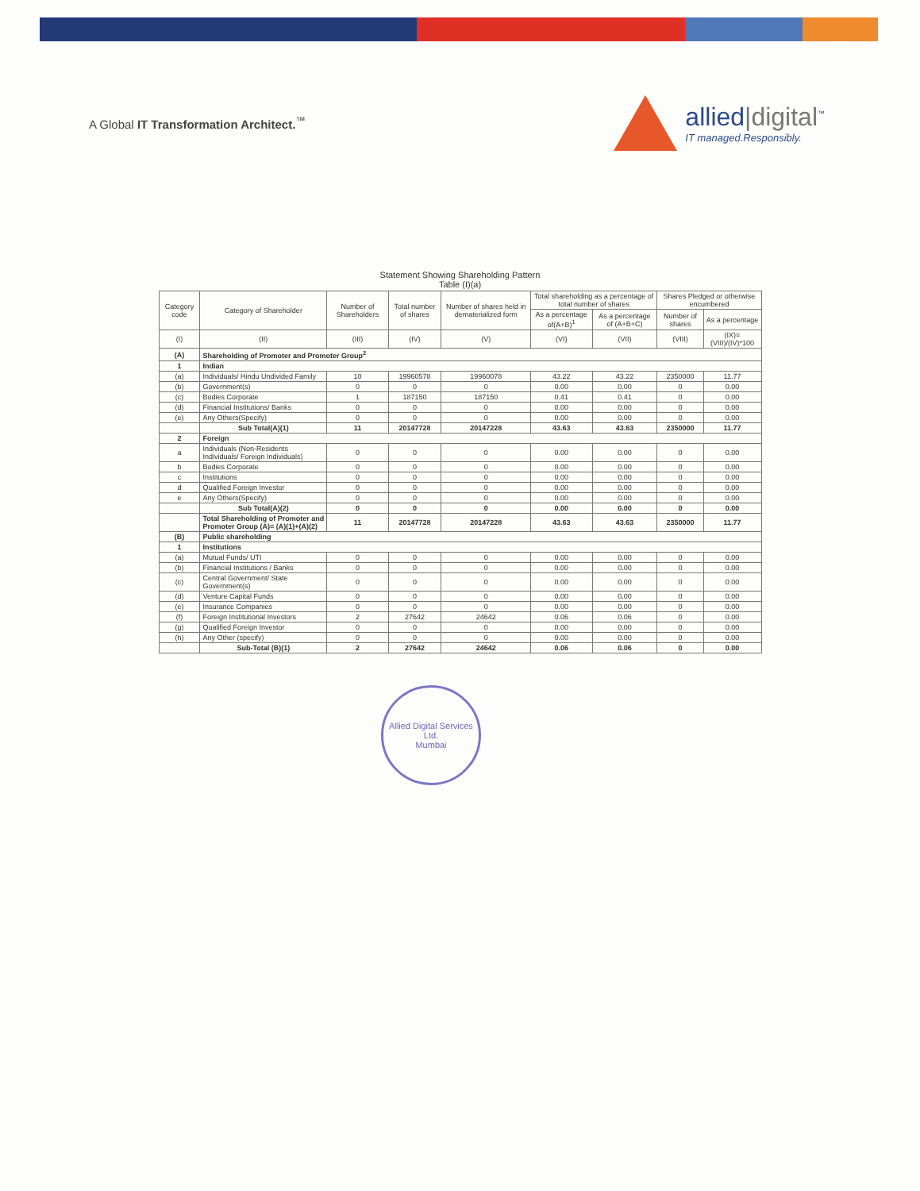A Global IT Transformation Architect.<sup>™</sup>
allied|digital<sup>™</sup>
IT managed.Responsibly.
Statement Showing Shareholding Pattern
Table (I)(a)
| Category code | Category of Shareholder | Number of Shareholders | Total number of shares | Number of shares held in dematerialized form | Total shareholding as a percentage of total number of shares | | Shares Pledged or otherwise encumbered | |
| --- | --- | --- | --- | --- | --- | --- | --- | --- |
| | | | | | As a percentage of(A+B)<sup>1</sup> | As a percentage of (A+B+C) | Number of shares | As a percentage |
| (I) | (II) | (III) | (IV) | (V) | (VI) | (VII) | (VIII) | (IX)= (VIII)/(IV)*100 |
| (A) | Shareholding of Promoter and Promoter Group<sup>2</sup> | | | | | | | |
| 1 | Indian | | | | | | | |
| (a) | Individuals/ Hindu Undivided Family | 10 | 19960578 | 19960078 | 43.22 | 43.22 | 2350000 | 11.77 |
| (b) | Government(s) | 0 | 0 | 0 | 0.00 | 0.00 | 0 | 0.00 |
| (c) | Bodies Corporate | 1 | 187150 | 187150 | 0.41 | 0.41 | 0 | 0.00 |
| (d) | Financial Institutions/ Banks | 0 | 0 | 0 | 0.00 | 0.00 | 0 | 0.00 |
| (e) | Any Others(Specify) | 0 | 0 | 0 | 0.00 | 0.00 | 0 | 0.00 |
| | Sub Total(A)(1) | 11 | 20147728 | 20147228 | 43.63 | 43.63 | 2350000 | 11.77 |
| 2 | Foreign | | | | | | | |
| a | Individuals (Non-Residents Individuals/ Foreign Individuals) | 0 | 0 | 0 | 0.00 | 0.00 | 0 | 0.00 |
| b | Bodies Corporate | 0 | 0 | 0 | 0.00 | 0.00 | 0 | 0.00 |
| c | Institutions | 0 | 0 | 0 | 0.00 | 0.00 | 0 | 0.00 |
| d | Qualified Foreign Investor | 0 | 0 | 0 | 0.00 | 0.00 | 0 | 0.00 |
| e | Any Others(Specify) | 0 | 0 | 0 | 0.00 | 0.00 | 0 | 0.00 |
| | Sub Total(A)(2) | 0 | 0 | 0 | 0.00 | 0.00 | 0 | 0.00 |
| | Total Shareholding of Promoter and Promoter Group (A)= (A)(1)+(A)(2) | 11 | 20147728 | 20147228 | 43.63 | 43.63 | 2350000 | 11.77 |
| (B) | Public shareholding | | | | | | | |
| 1 | Institutions | | | | | | | |
| (a) | Mutual Funds/ UTI | 0 | 0 | 0 | 0.00 | 0.00 | 0 | 0.00 |
| (b) | Financial Institutions / Banks | 0 | 0 | 0 | 0.00 | 0.00 | 0 | 0.00 |
| (c) | Central Government/ State Government(s) | 0 | 0 | 0 | 0.00 | 0.00 | 0 | 0.00 |
| (d) | Venture Capital Funds | 0 | 0 | 0 | 0.00 | 0.00 | 0 | 0.00 |
| (e) | Insurance Companies | 0 | 0 | 0 | 0.00 | 0.00 | 0 | 0.00 |
| (f) | Foreign Institutional Investors | 2 | 27642 | 24642 | 0.06 | 0.06 | 0 | 0.00 |
| (g) | Qualified Foreign Investor | 0 | 0 | 0 | 0.00 | 0.00 | 0 | 0.00 |
| (h) | Any Other (specify) | 0 | 0 | 0 | 0.00 | 0.00 | 0 | 0.00 |
| | Sub-Total (B)(1) | 2 | 27642 | 24642 | 0.06 | 0.06 | 0 | 0.00 |
Allied Digital Services Ltd.
Mumbai